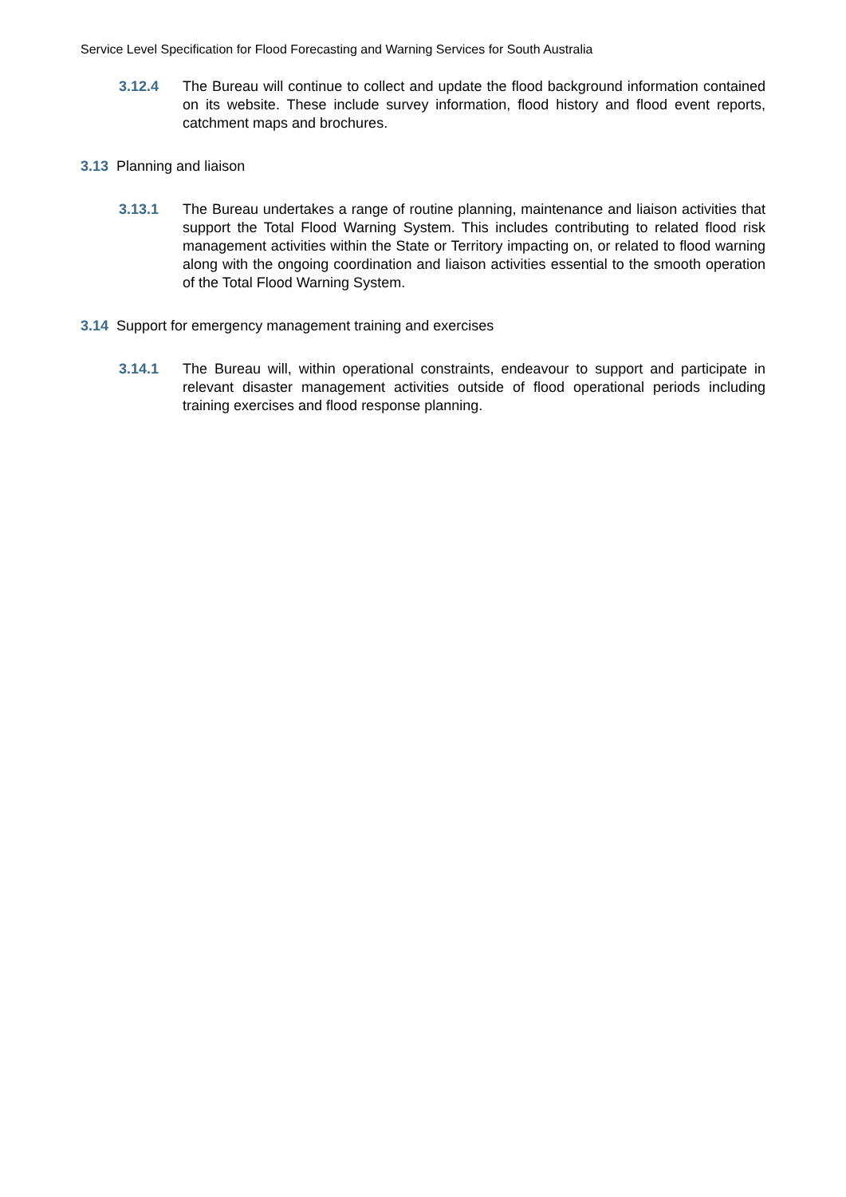Service Level Specification for Flood Forecasting and Warning Services for South Australia
3.12.4 The Bureau will continue to collect and update the flood background information contained on its website. These include survey information, flood history and flood event reports, catchment maps and brochures.
3.13 Planning and liaison
3.13.1 The Bureau undertakes a range of routine planning, maintenance and liaison activities that support the Total Flood Warning System. This includes contributing to related flood risk management activities within the State or Territory impacting on, or related to flood warning along with the ongoing coordination and liaison activities essential to the smooth operation of the Total Flood Warning System.
3.14 Support for emergency management training and exercises
3.14.1 The Bureau will, within operational constraints, endeavour to support and participate in relevant disaster management activities outside of flood operational periods including training exercises and flood response planning.